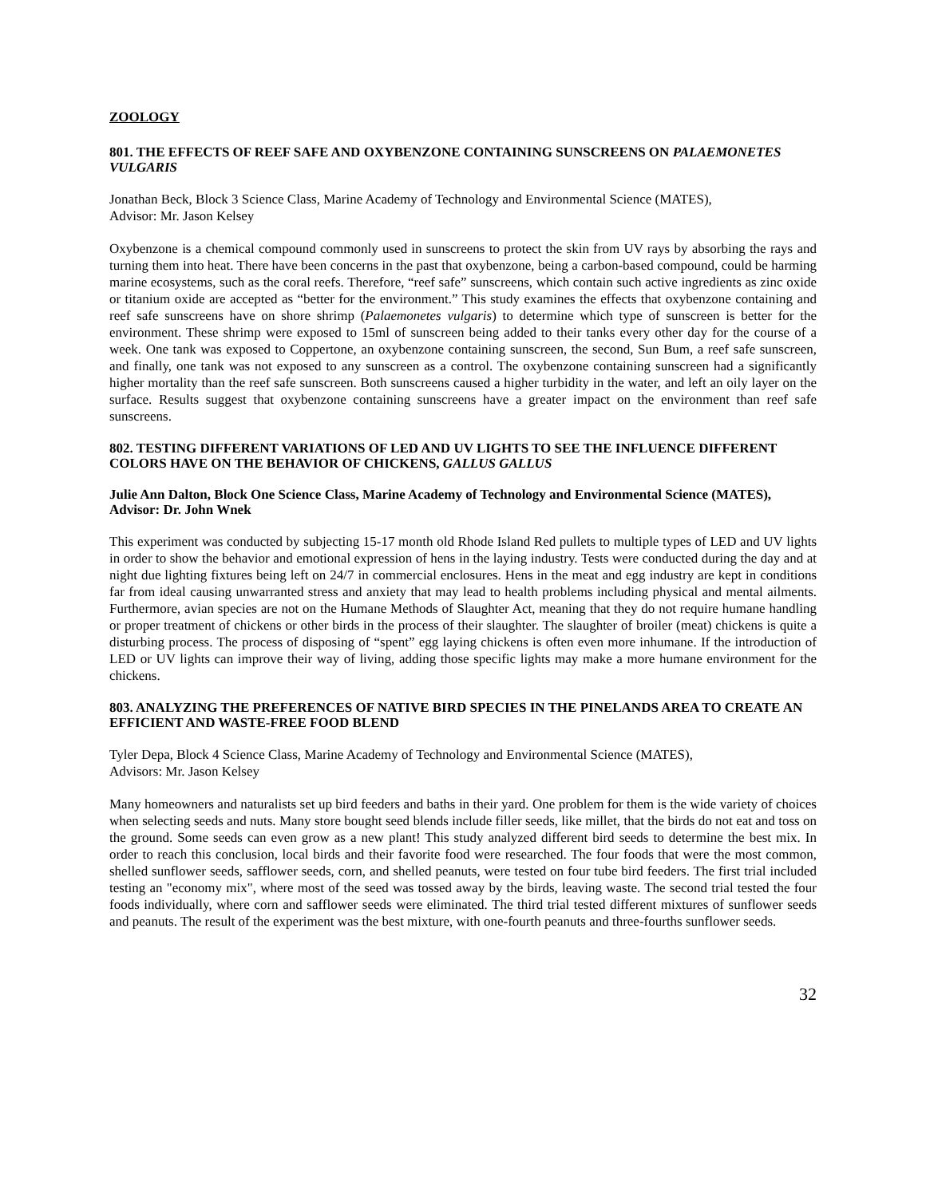ZOOLOGY
801. THE EFFECTS OF REEF SAFE AND OXYBENZONE CONTAINING SUNSCREENS ON PALAEMONETES VULGARIS
Jonathan Beck, Block 3 Science Class, Marine Academy of Technology and Environmental Science (MATES),
Advisor: Mr. Jason Kelsey
Oxybenzone is a chemical compound commonly used in sunscreens to protect the skin from UV rays by absorbing the rays and turning them into heat. There have been concerns in the past that oxybenzone, being a carbon-based compound, could be harming marine ecosystems, such as the coral reefs. Therefore, “reef safe” sunscreens, which contain such active ingredients as zinc oxide or titanium oxide are accepted as “better for the environment.” This study examines the effects that oxybenzone containing and reef safe sunscreens have on shore shrimp (Palaemonetes vulgaris) to determine which type of sunscreen is better for the environment. These shrimp were exposed to 15ml of sunscreen being added to their tanks every other day for the course of a week. One tank was exposed to Coppertone, an oxybenzone containing sunscreen, the second, Sun Bum, a reef safe sunscreen, and finally, one tank was not exposed to any sunscreen as a control. The oxybenzone containing sunscreen had a significantly higher mortality than the reef safe sunscreen. Both sunscreens caused a higher turbidity in the water, and left an oily layer on the surface. Results suggest that oxybenzone containing sunscreens have a greater impact on the environment than reef safe sunscreens.
802. TESTING DIFFERENT VARIATIONS OF LED AND UV LIGHTS TO SEE THE INFLUENCE DIFFERENT COLORS HAVE ON THE BEHAVIOR OF CHICKENS, GALLUS GALLUS
Julie Ann Dalton, Block One Science Class, Marine Academy of Technology and Environmental Science (MATES), Advisor: Dr. John Wnek
This experiment was conducted by subjecting 15-17 month old Rhode Island Red pullets to multiple types of LED and UV lights in order to show the behavior and emotional expression of hens in the laying industry. Tests were conducted during the day and at night due lighting fixtures being left on 24/7 in commercial enclosures. Hens in the meat and egg industry are kept in conditions far from ideal causing unwarranted stress and anxiety that may lead to health problems including physical and mental ailments. Furthermore, avian species are not on the Humane Methods of Slaughter Act, meaning that they do not require humane handling or proper treatment of chickens or other birds in the process of their slaughter. The slaughter of broiler (meat) chickens is quite a disturbing process. The process of disposing of “spent” egg laying chickens is often even more inhumane. If the introduction of LED or UV lights can improve their way of living, adding those specific lights may make a more humane environment for the chickens.
803. ANALYZING THE PREFERENCES OF NATIVE BIRD SPECIES IN THE PINELANDS AREA TO CREATE AN EFFICIENT AND WASTE-FREE FOOD BLEND
Tyler Depa, Block 4 Science Class, Marine Academy of Technology and Environmental Science (MATES),
Advisors: Mr. Jason Kelsey
Many homeowners and naturalists set up bird feeders and baths in their yard. One problem for them is the wide variety of choices when selecting seeds and nuts. Many store bought seed blends include filler seeds, like millet, that the birds do not eat and toss on the ground. Some seeds can even grow as a new plant! This study analyzed different bird seeds to determine the best mix. In order to reach this conclusion, local birds and their favorite food were researched. The four foods that were the most common, shelled sunflower seeds, safflower seeds, corn, and shelled peanuts, were tested on four tube bird feeders. The first trial included testing an "economy mix", where most of the seed was tossed away by the birds, leaving waste. The second trial tested the four foods individually, where corn and safflower seeds were eliminated. The third trial tested different mixtures of sunflower seeds and peanuts. The result of the experiment was the best mixture, with one-fourth peanuts and three-fourths sunflower seeds.
32